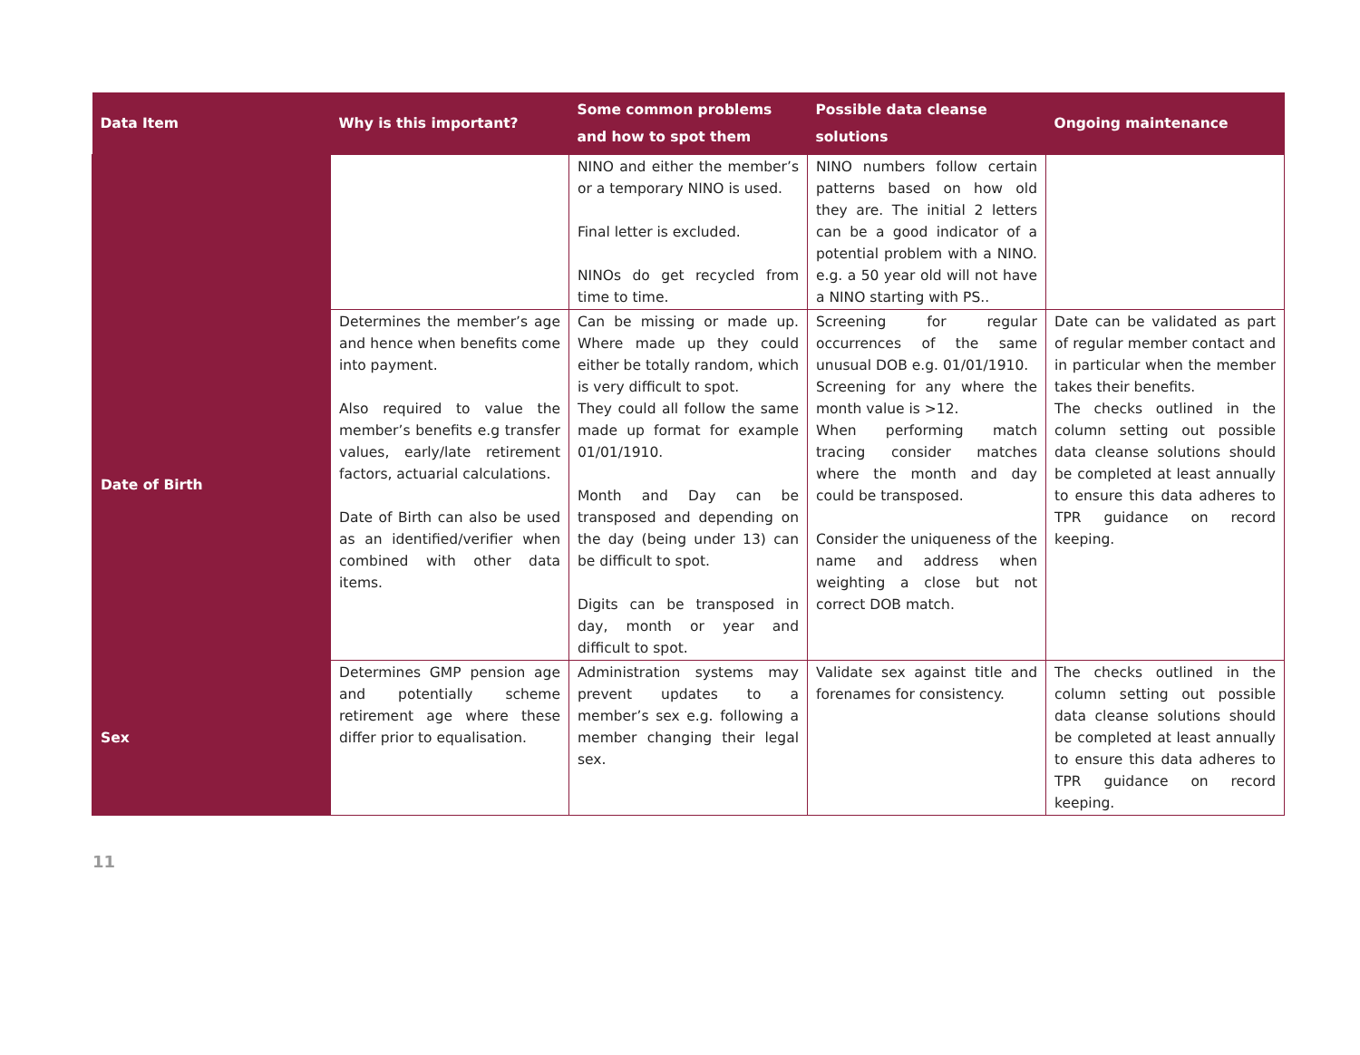| Data Item | Why is this important? | Some common problems and how to spot them | Possible data cleanse solutions | Ongoing maintenance |
| --- | --- | --- | --- | --- |
| | | NINO and either the member’s or a temporary NINO is used. Final letter is excluded. NINOs do get recycled from time to time. | NINO numbers follow certain patterns based on how old they are. The initial 2 letters can be a good indicator of a potential problem with a NINO. e.g. a 50 year old will not have a NINO starting with PS.. | |
| Date of Birth | Determines the member’s age and hence when benefits come into payment. Also required to value the member’s benefits e.g transfer values, early/late retirement factors, actuarial calculations. Date of Birth can also be used as an identified/verifier when combined with other data items. | Can be missing or made up. Where made up they could either be totally random, which is very difficult to spot. They could all follow the same made up format for example 01/01/1910. Month and Day can be transposed and depending on the day (being under 13) can be difficult to spot. Digits can be transposed in day, month or year and difficult to spot. | Screening for regular occurrences of the same unusual DOB e.g. 01/01/1910. Screening for any where the month value is >12. When performing match tracing consider matches where the month and day could be transposed. Consider the uniqueness of the name and address when weighting a close but not correct DOB match. | Date can be validated as part of regular member contact and in particular when the member takes their benefits. The checks outlined in the column setting out possible data cleanse solutions should be completed at least annually to ensure this data adheres to TPR guidance on record keeping. |
| Sex | Determines GMP pension age and potentially scheme retirement age where these differ prior to equalisation. | Administration systems may prevent updates to a member’s sex e.g. following a member changing their legal sex. | Validate sex against title and forenames for consistency. | The checks outlined in the column setting out possible data cleanse solutions should be completed at least annually to ensure this data adheres to TPR guidance on record keeping. |
11